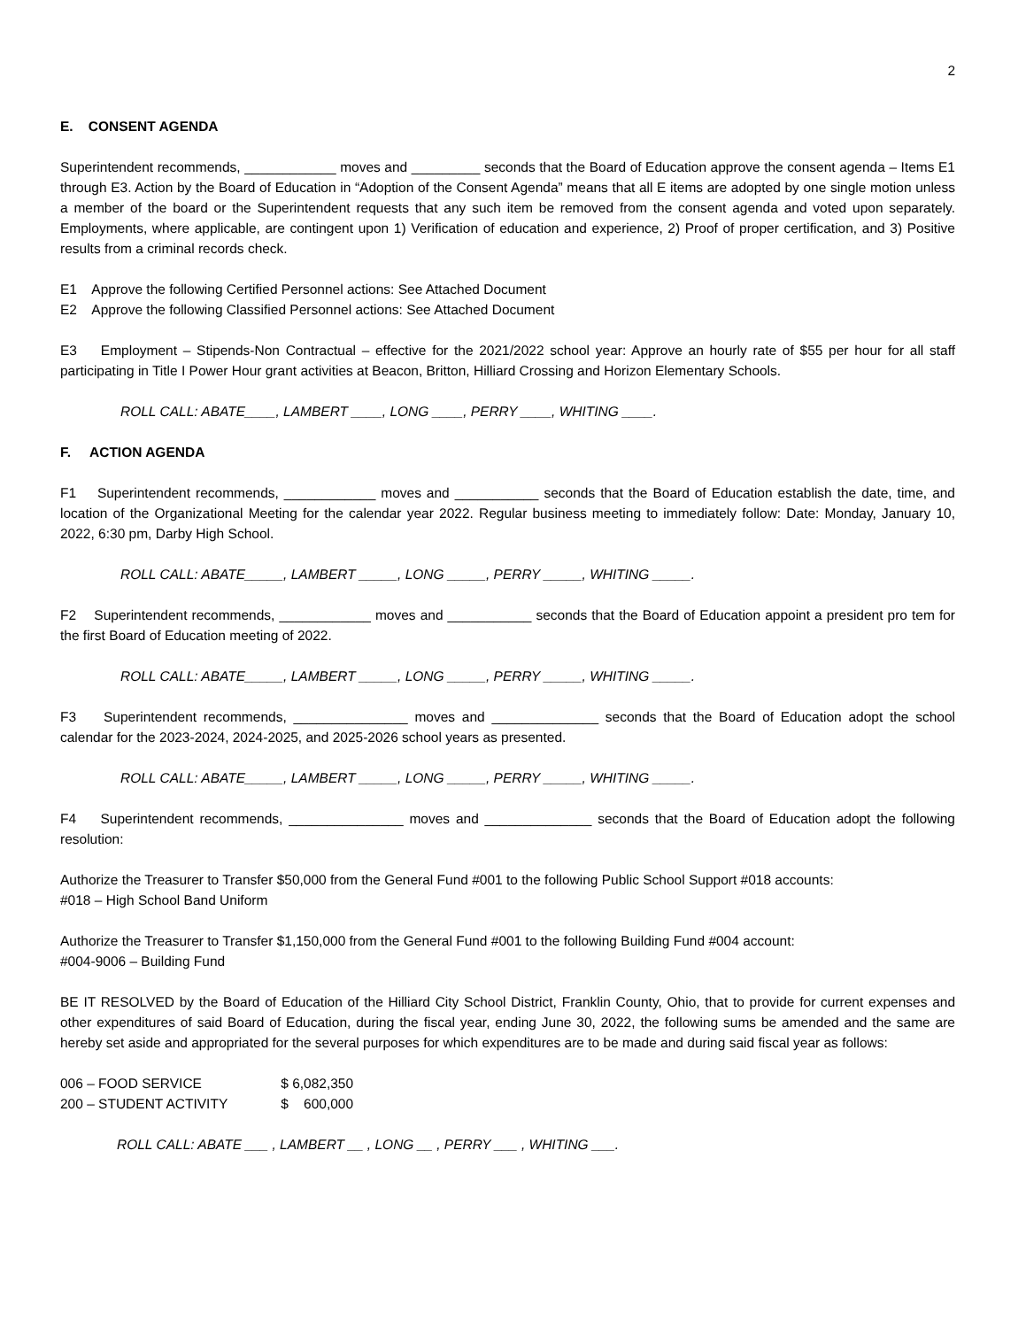2
E. CONSENT AGENDA
Superintendent recommends, ____________ moves and _________ seconds that the Board of Education approve the consent agenda – Items E1 through E3. Action by the Board of Education in “Adoption of the Consent Agenda” means that all E items are adopted by one single motion unless a member of the board or the Superintendent requests that any such item be removed from the consent agenda and voted upon separately. Employments, where applicable, are contingent upon 1) Verification of education and experience, 2) Proof of proper certification, and 3) Positive results from a criminal records check.
E1 Approve the following Certified Personnel actions: See Attached Document
E2 Approve the following Classified Personnel actions: See Attached Document
E3 Employment – Stipends-Non Contractual – effective for the 2021/2022 school year: Approve an hourly rate of $55 per hour for all staff participating in Title I Power Hour grant activities at Beacon, Britton, Hilliard Crossing and Horizon Elementary Schools.
ROLL CALL: ABATE____, LAMBERT ____, LONG ____, PERRY ____, WHITING ____.
F. ACTION AGENDA
F1 Superintendent recommends, ____________ moves and ___________ seconds that the Board of Education establish the date, time, and location of the Organizational Meeting for the calendar year 2022. Regular business meeting to immediately follow: Date: Monday, January 10, 2022, 6:30 pm, Darby High School.
ROLL CALL: ABATE_____, LAMBERT _____, LONG _____, PERRY _____, WHITING _____.
F2 Superintendent recommends, ____________ moves and ___________ seconds that the Board of Education appoint a president pro tem for the first Board of Education meeting of 2022.
ROLL CALL: ABATE_____, LAMBERT _____, LONG _____, PERRY _____, WHITING _____.
F3 Superintendent recommends, _______________ moves and ______________ seconds that the Board of Education adopt the school calendar for the 2023-2024, 2024-2025, and 2025-2026 school years as presented.
ROLL CALL: ABATE_____, LAMBERT _____, LONG _____, PERRY _____, WHITING _____.
F4 Superintendent recommends, _______________ moves and ______________ seconds that the Board of Education adopt the following resolution:
Authorize the Treasurer to Transfer $50,000 from the General Fund #001 to the following Public School Support #018 accounts:
#018 – High School Band Uniform
Authorize the Treasurer to Transfer $1,150,000 from the General Fund #001 to the following Building Fund #004 account:
#004-9006 – Building Fund
BE IT RESOLVED by the Board of Education of the Hilliard City School District, Franklin County, Ohio, that to provide for current expenses and other expenditures of said Board of Education, during the fiscal year, ending June 30, 2022, the following sums be amended and the same are hereby set aside and appropriated for the several purposes for which expenditures are to be made and during said fiscal year as follows:
| 006 – FOOD SERVICE | $ 6,082,350 |
| 200 – STUDENT ACTIVITY | $ 600,000 |
ROLL CALL: ABATE ___ , LAMBERT __ , LONG __ , PERRY ___ , WHITING ___.